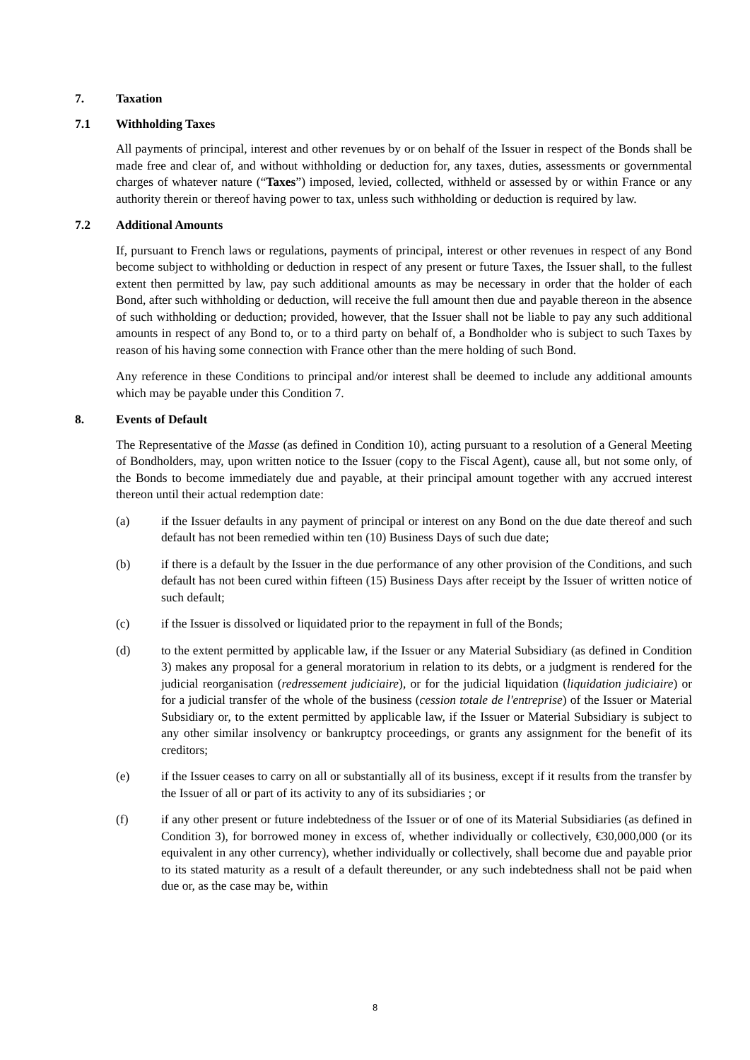7. Taxation
7.1 Withholding Taxes
All payments of principal, interest and other revenues by or on behalf of the Issuer in respect of the Bonds shall be made free and clear of, and without withholding or deduction for, any taxes, duties, assessments or governmental charges of whatever nature (“Taxes”) imposed, levied, collected, withheld or assessed by or within France or any authority therein or thereof having power to tax, unless such withholding or deduction is required by law.
7.2 Additional Amounts
If, pursuant to French laws or regulations, payments of principal, interest or other revenues in respect of any Bond become subject to withholding or deduction in respect of any present or future Taxes, the Issuer shall, to the fullest extent then permitted by law, pay such additional amounts as may be necessary in order that the holder of each Bond, after such withholding or deduction, will receive the full amount then due and payable thereon in the absence of such withholding or deduction; provided, however, that the Issuer shall not be liable to pay any such additional amounts in respect of any Bond to, or to a third party on behalf of, a Bondholder who is subject to such Taxes by reason of his having some connection with France other than the mere holding of such Bond.
Any reference in these Conditions to principal and/or interest shall be deemed to include any additional amounts which may be payable under this Condition 7.
8. Events of Default
The Representative of the Masse (as defined in Condition 10), acting pursuant to a resolution of a General Meeting of Bondholders, may, upon written notice to the Issuer (copy to the Fiscal Agent), cause all, but not some only, of the Bonds to become immediately due and payable, at their principal amount together with any accrued interest thereon until their actual redemption date:
(a) if the Issuer defaults in any payment of principal or interest on any Bond on the due date thereof and such default has not been remedied within ten (10) Business Days of such due date;
(b) if there is a default by the Issuer in the due performance of any other provision of the Conditions, and such default has not been cured within fifteen (15) Business Days after receipt by the Issuer of written notice of such default;
(c) if the Issuer is dissolved or liquidated prior to the repayment in full of the Bonds;
(d) to the extent permitted by applicable law, if the Issuer or any Material Subsidiary (as defined in Condition 3) makes any proposal for a general moratorium in relation to its debts, or a judgment is rendered for the judicial reorganisation (redressement judiciaire), or for the judicial liquidation (liquidation judiciaire) or for a judicial transfer of the whole of the business (cession totale de l'entreprise) of the Issuer or Material Subsidiary or, to the extent permitted by applicable law, if the Issuer or Material Subsidiary is subject to any other similar insolvency or bankruptcy proceedings, or grants any assignment for the benefit of its creditors;
(e) if the Issuer ceases to carry on all or substantially all of its business, except if it results from the transfer by the Issuer of all or part of its activity to any of its subsidiaries ; or
(f) if any other present or future indebtedness of the Issuer or of one of its Material Subsidiaries (as defined in Condition 3), for borrowed money in excess of, whether individually or collectively, €30,000,000 (or its equivalent in any other currency), whether individually or collectively, shall become due and payable prior to its stated maturity as a result of a default thereunder, or any such indebtedness shall not be paid when due or, as the case may be, within
8